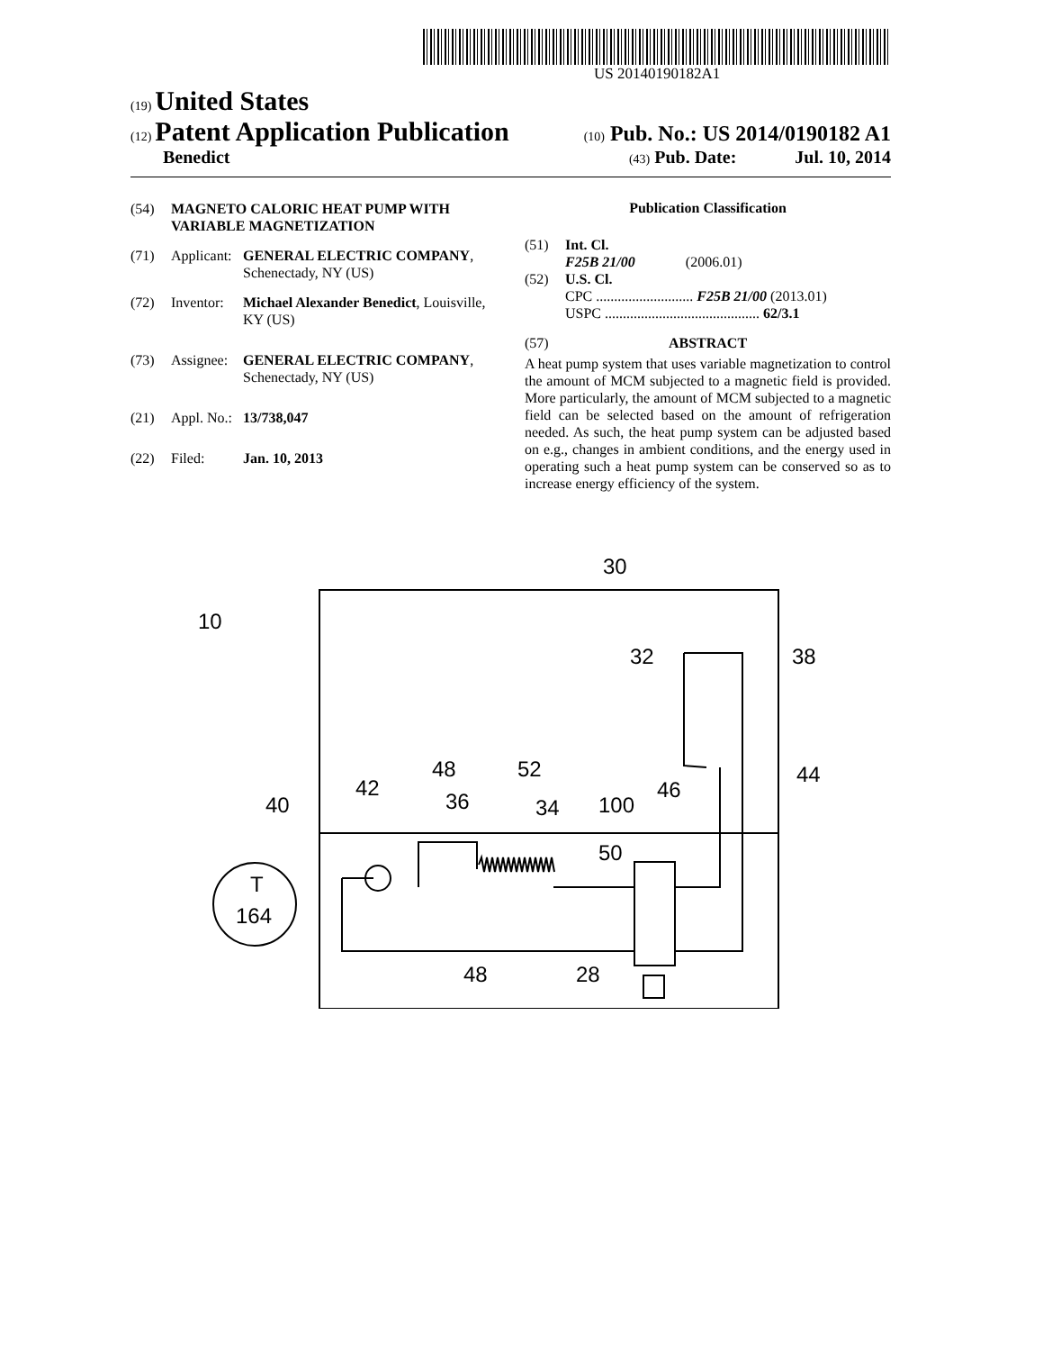US 20140190182A1
(19) United States
(12) Patent Application Publication
(10) Pub. No.: US 2014/0190182 A1
Benedict
(43) Pub. Date: Jul. 10, 2014
(54) MAGNETO CALORIC HEAT PUMP WITH VARIABLE MAGNETIZATION
(71) Applicant:
GENERAL ELECTRIC COMPANY, Schenectady, NY (US)
(72) Inventor:
Michael Alexander Benedict, Louisville, KY (US)
(73) Assignee:
GENERAL ELECTRIC COMPANY, Schenectady, NY (US)
(21) Appl. No.:
13/738,047
(22) Filed: Jan. 10, 2013
Publication Classification
(51) Int. Cl.
F25B 21/00 (2006.01)
(52) U.S. Cl.
CPC ........................... F25B 21/00 (2013.01)
USPC ........................................... 62/3.1
(57) ABSTRACT
A heat pump system that uses variable magnetization to control the amount of MCM subjected to a magnetic field is provided. More particularly, the amount of MCM subjected to a magnetic field can be selected based on the amount of refrigeration needed. As such, the heat pump system can be adjusted based on e.g., changes in ambient conditions, and the energy used in operating such a heat pump system can be conserved so as to increase energy efficiency of the system.
30
10
32
38
48
52
42
40
36
34
100
46
44
50
T
164
48
28